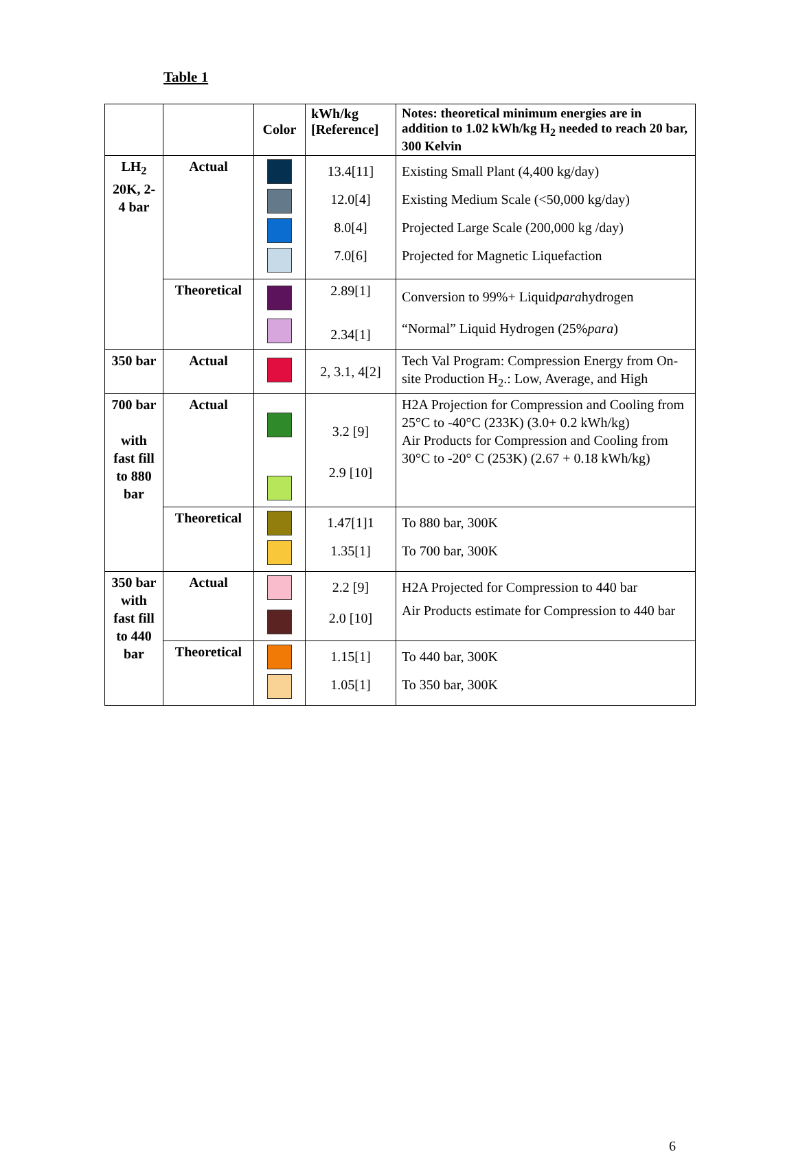Table 1
| | | Color | kWh/kg [Reference] | Notes: theoretical minimum energies are in addition to 1.02 kWh/kg H<sub>2</sub> needed to reach 20 bar, 300 Kelvin |
| --- | --- | --- | --- | --- |
| LH<sub>2</sub> 20K, 2-4 bar | Actual | | 13.4[11] 12.0[4] 8.0[4] 7.0[6] | Existing Small Plant (4,400 kg/day) Existing Medium Scale (<50,000 kg/day) Projected Large Scale (200,000 kg /day) Projected for Magnetic Liquefaction |
| | Theoretical | | 2.89[1] 2.34[1] | Conversion to 99%+ Liquid para hydrogen “Normal” Liquid Hydrogen (25% para ) |
| 350 bar | Actual | | 2, 3.1, 4[2] | Tech Val Program: Compression Energy from On-site Production H<sub>2</sub>.: Low, Average, and High |
| 700 bar with fast fill to 880 bar | Actual | | 3.2 [9] 2.9 [10] | H2A Projection for Compression and Cooling from 25°C to -40°C (233K) (3.0+ 0.2 kWh/kg) Air Products for Compression and Cooling from 30°C to -20° C (253K) (2.67 + 0.18 kWh/kg) |
| | Theoretical | | 1.47[1]1 1.35[1] | To 880 bar, 300K To 700 bar, 300K |
| 350 bar with fast fill to 440 bar | Actual | | 2.2 [9] 2.0 [10] | H2A Projected for Compression to 440 bar Air Products estimate for Compression to 440 bar |
| | Theoretical | | 1.15[1] 1.05[1] | To 440 bar, 300K To 350 bar, 300K |
6